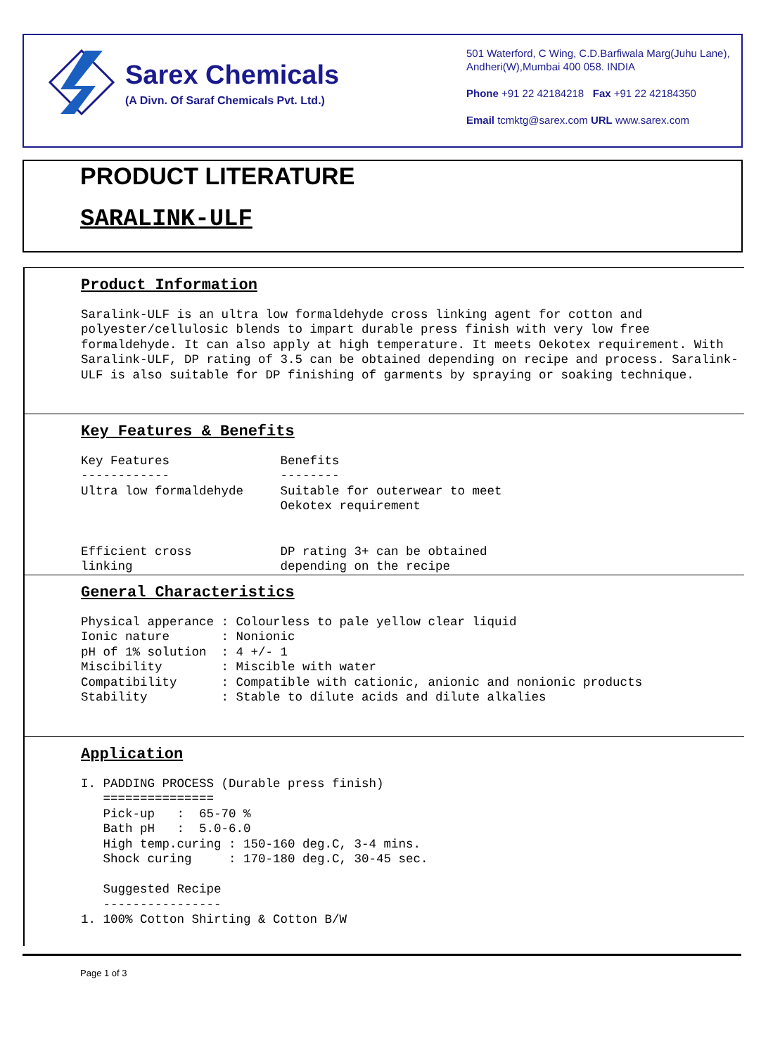Sarex Chemicals
(A Divn. Of Saraf Chemicals Pvt. Ltd.)
501 Waterford, C Wing, C.D.Barfiwala Marg(Juhu Lane), Andheri(W),Mumbai 400 058. INDIA
Phone +91 22 42184218 Fax +91 22 42184350
Email tcmktg@sarex.com URL www.sarex.com
PRODUCT LITERATURE
SARALINK-ULF
Product Information
Saralink-ULF is an ultra low formaldehyde cross linking agent for cotton and polyester/cellulosic blends to impart durable press finish with very low free formaldehyde. It can also apply at high temperature. It meets Oekotex requirement. With Saralink-ULF, DP rating of 3.5 can be obtained depending on recipe and process. Saralink-ULF is also suitable for DP finishing of garments by spraying or soaking technique.
Key Features & Benefits
Key Features               Benefits
------------               --------
Ultra low formaldehyde     Suitable for outerwear to meet
                           Oekotex requirement


Efficient cross            DP rating 3+ can be obtained
linking                    depending on the recipe
General Characteristics
Physical apperance : Colourless to pale yellow clear liquid
Ionic nature       : Nonionic
pH of 1% solution  : 4 +/- 1
Miscibility        : Miscible with water
Compatibility      : Compatible with cationic, anionic and nonionic products
Stability          : Stable to dilute acids and dilute alkalies
Application
I. PADDING PROCESS (Durable press finish)
   ===============
   Pick-up   :  65-70 %
   Bath pH   :  5.0-6.0
   High temp.curing : 150-160 deg.C, 3-4 mins.
   Shock curing     : 170-180 deg.C, 30-45 sec.

   Suggested Recipe
   ----------------
1. 100% Cotton Shirting & Cotton B/W
Page 1 of 3